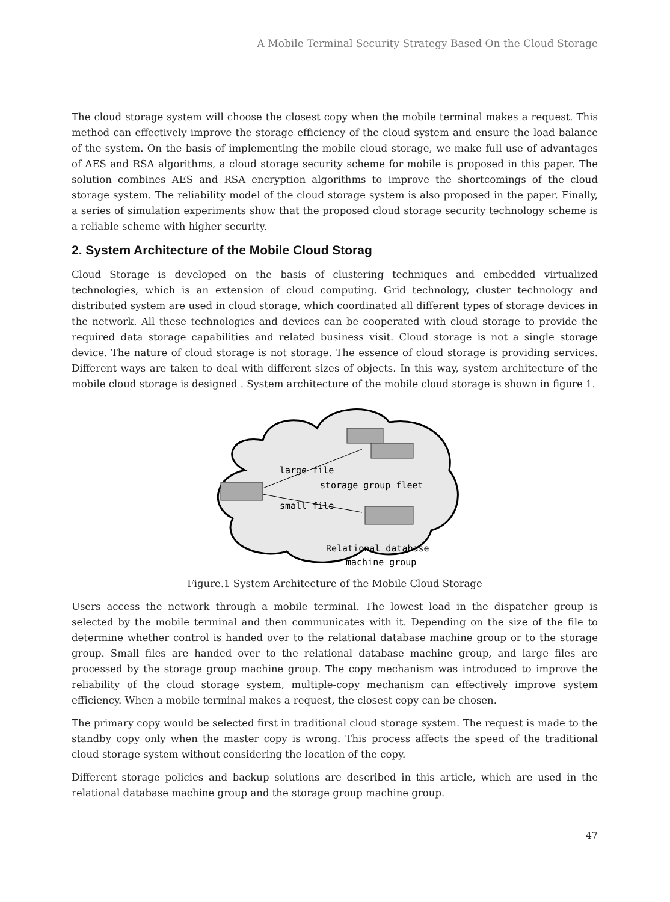A Mobile Terminal Security Strategy Based On the Cloud Storage
The cloud storage system will choose the closest copy when the mobile terminal makes a request. This method can effectively improve the storage efficiency of the cloud system and ensure the load balance of the system. On the basis of implementing the mobile cloud storage, we make full use of advantages of AES and RSA algorithms, a cloud storage security scheme for mobile is proposed in this paper. The solution combines AES and RSA encryption algorithms to improve the shortcomings of the cloud storage system. The reliability model of the cloud storage system is also proposed in the paper. Finally, a series of simulation experiments show that the proposed cloud storage security technology scheme is a reliable scheme with higher security.
2. System Architecture of the Mobile Cloud Storag
Cloud Storage is developed on the basis of clustering techniques and embedded virtualized technologies, which is an extension of cloud computing. Grid technology, cluster technology and distributed system are used in cloud storage, which coordinated all different types of storage devices in the network. All these technologies and devices can be cooperated with cloud storage to provide the required data storage capabilities and related business visit. Cloud storage is not a single storage device. The nature of cloud storage is not storage. The essence of cloud storage is providing services. Different ways are taken to deal with different sizes of objects. In this way, system architecture of the mobile cloud storage is designed . System architecture of the mobile cloud storage is shown in figure 1.
large file
storage group fleet
small file
Relational database
machine group
Figure.1 System Architecture of the Mobile Cloud Storage
Users access the network through a mobile terminal. The lowest load in the dispatcher group is selected by the mobile terminal and then communicates with it. Depending on the size of the file to determine whether control is handed over to the relational database machine group or to the storage group. Small files are handed over to the relational database machine group, and large files are processed by the storage group machine group. The copy mechanism was introduced to improve the reliability of the cloud storage system, multiple-copy mechanism can effectively improve system efficiency. When a mobile terminal makes a request, the closest copy can be chosen.
The primary copy would be selected first in traditional cloud storage system. The request is made to the standby copy only when the master copy is wrong. This process affects the speed of the traditional cloud storage system without considering the location of the copy.
Different storage policies and backup solutions are described in this article, which are used in the relational database machine group and the storage group machine group.
47